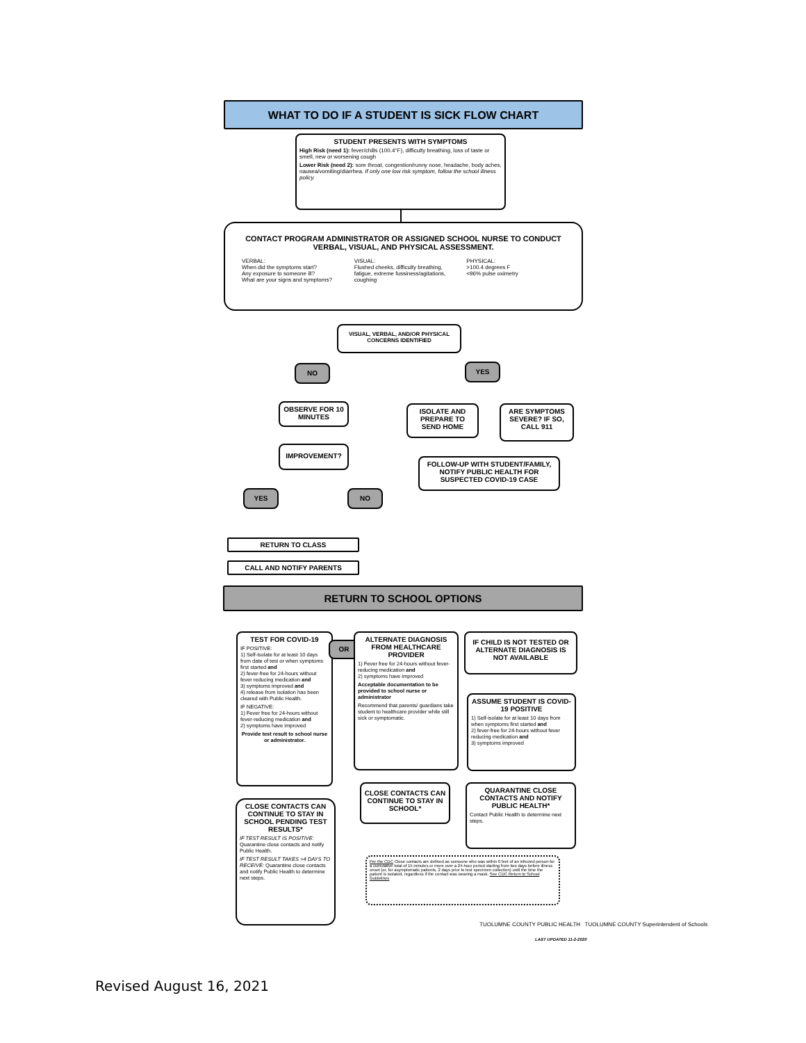WHAT TO DO IF A STUDENT IS SICK FLOW CHART
STUDENT PRESENTS WITH SYMPTOMS
High Risk (need 1): fever/chills (100.4°F), difficulty breathing, loss of taste or smell, new or worsening cough
Lower Risk (need 2): sore throat, congestion/runny nose, headache, body aches, nausea/vomiting/diarrhea. If only one low risk symptom, follow the school illness policy.
CONTACT PROGRAM ADMINISTRATOR OR ASSIGNED SCHOOL NURSE TO CONDUCT VERBAL, VISUAL, AND PHYSICAL ASSESSMENT.
VERBAL:
When did the symptoms start?
Any exposure to someone ill?
What are your signs and symptoms?
VISUAL:
Flushed cheeks, difficulty breathing, fatigue, extreme fussiness/agitations, coughing
PHYSICAL:
>100.4 degrees F
<96% pulse oximetry
VISUAL, VERBAL, AND/OR PHYSICAL CONCERNS IDENTIFIED
NO YES
OBSERVE FOR 10 MINUTES
ISOLATE AND PREPARE TO SEND HOME
ARE SYMPTOMS SEVERE? IF SO, CALL 911
IMPROVEMENT?
FOLLOW-UP WITH STUDENT/FAMILY, NOTIFY PUBLIC HEALTH FOR SUSPECTED COVID-19 CASE
YES NO
RETURN TO CLASS
CALL AND NOTIFY PARENTS
RETURN TO SCHOOL OPTIONS
TEST FOR COVID-19
IF POSITIVE:
1) Self-isolate for at least 10 days from date of test or when symptoms first started and
2) fever-free for 24-hours without fever reducing medication and
3) symptoms improved and
4) release from isolation has been cleared with Public Health.
IF NEGATIVE:
1) Fever free for 24-hours without fever-reducing medication and
2) symptoms have improved
Provide test result to school nurse or administrator.
OR
ALTERNATE DIAGNOSIS FROM HEALTHCARE PROVIDER
1) Fever free for 24-hours without fever-reducing medication and
2) symptoms have improved
Acceptable documentation to be provided to school nurse or administrator
Recommend that parents/ guardians take student to healthcare provider while still sick or symptomatic.
IF CHILD IS NOT TESTED OR ALTERNATE DIAGNOSIS IS NOT AVAILABLE
ASSUME STUDENT IS COVID-19 POSITIVE
1) Self-isolate for at least 10 days from when symptoms first started and
2) fever-free for 24-hours without fever reducing medication and
3) symptoms improved
CLOSE CONTACTS CAN CONTINUE TO STAY IN SCHOOL*
QUARANTINE CLOSE CONTACTS AND NOTIFY PUBLIC HEALTH*
Contact Public Health to determine next steps.
CLOSE CONTACTS CAN CONTINUE TO STAY IN SCHOOL PENDING TEST RESULTS*
IF TEST RESULT IS POSITIVE: Quarantine close contacts and notify Public Health.
IF TEST RESULT TAKES >4 DAYS TO RECEIVE: Quarantine close contacts and notify Public Health to determine next steps.
Per the CDC Close contacts are defined as someone who was within 6 feet of an infected person for a cumulative total of 15 minutes or more over a 24-hour period starting from two days before illness onset (or, for asymptomatic patients, 2 days prior to test specimen collection) until the time the patient is isolated, regardless if the contact was wearing a mask. See CDC Return to School Guidelines
TUOLUMNE COUNTY PUBLIC HEALTH TUOLUMNE COUNTY Superintendent of Schools
LAST UPDATED 11-2-2020
Revised August 16, 2021